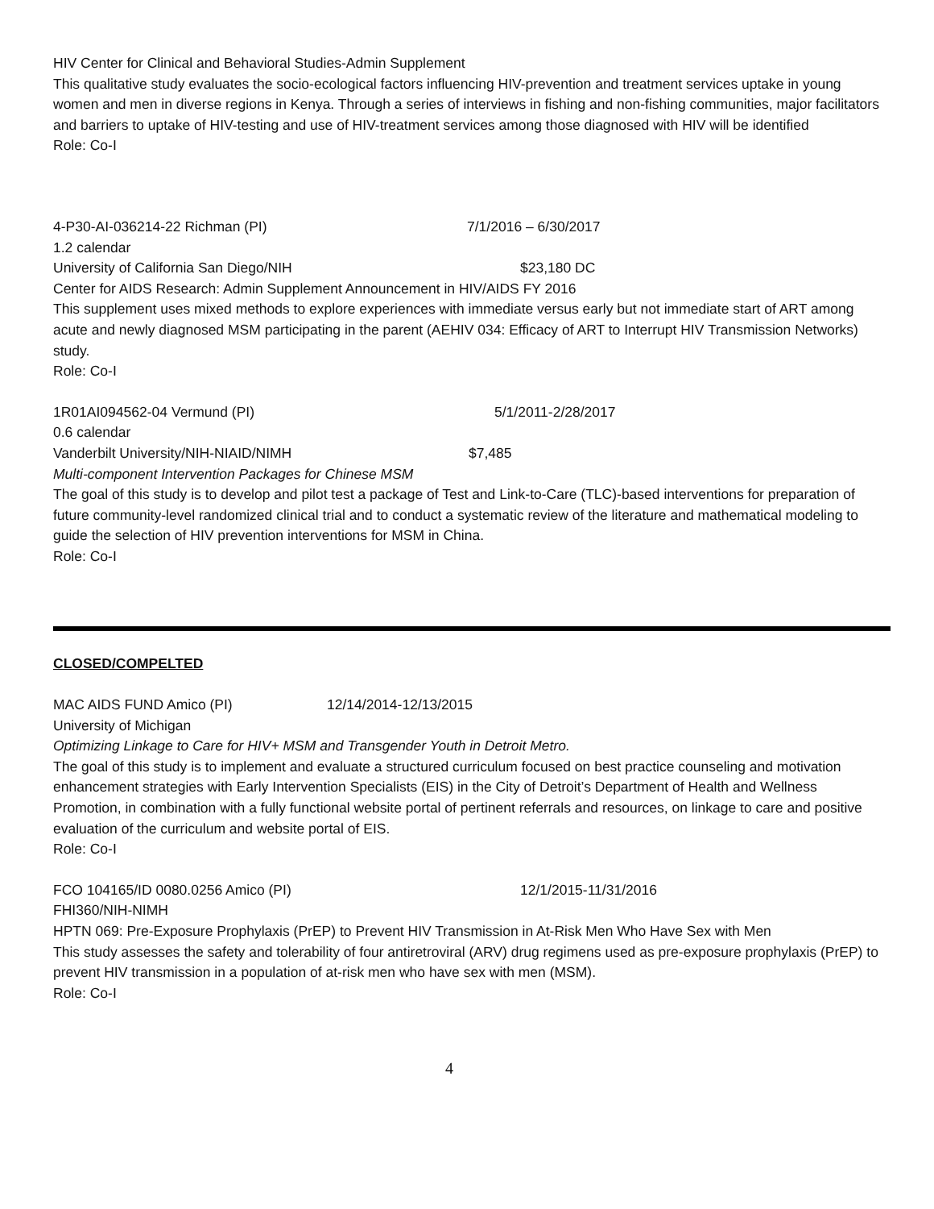HIV Center for Clinical and Behavioral Studies-Admin Supplement
This qualitative study evaluates the socio-ecological factors influencing HIV-prevention and treatment services uptake in young women and men in diverse regions in Kenya. Through a series of interviews in fishing and non-fishing communities, major facilitators and barriers to uptake of HIV-testing and use of HIV-treatment services among those diagnosed with HIV will be identified
Role: Co-I
4-P30-AI-036214-22 Richman (PI) 7/1/2016 – 6/30/2017
1.2 calendar
University of California San Diego/NIH $23,180 DC
Center for AIDS Research: Admin Supplement Announcement in HIV/AIDS FY 2016
This supplement uses mixed methods to explore experiences with immediate versus early but not immediate start of ART among acute and newly diagnosed MSM participating in the parent (AEHIV 034: Efficacy of ART to Interrupt HIV Transmission Networks) study.
Role: Co-I
1R01AI094562-04 Vermund (PI) 5/1/2011-2/28/2017
0.6 calendar
Vanderbilt University/NIH-NIAID/NIMH $7,485
Multi-component Intervention Packages for Chinese MSM
The goal of this study is to develop and pilot test a package of Test and Link-to-Care (TLC)-based interventions for preparation of future community-level randomized clinical trial and to conduct a systematic review of the literature and mathematical modeling to guide the selection of HIV prevention interventions for MSM in China.
Role: Co-I
CLOSED/COMPELTED
MAC AIDS FUND Amico (PI) 12/14/2014-12/13/2015
University of Michigan
Optimizing Linkage to Care for HIV+ MSM and Transgender Youth in Detroit Metro.
The goal of this study is to implement and evaluate a structured curriculum focused on best practice counseling and motivation enhancement strategies with Early Intervention Specialists (EIS) in the City of Detroit’s Department of Health and Wellness Promotion, in combination with a fully functional website portal of pertinent referrals and resources, on linkage to care and positive evaluation of the curriculum and website portal of EIS.
Role: Co-I
FCO 104165/ID 0080.0256 Amico (PI) 12/1/2015-11/31/2016
FHI360/NIH-NIMH
HPTN 069: Pre-Exposure Prophylaxis (PrEP) to Prevent HIV Transmission in At-Risk Men Who Have Sex with Men
This study assesses the safety and tolerability of four antiretroviral (ARV) drug regimens used as pre-exposure prophylaxis (PrEP) to prevent HIV transmission in a population of at-risk men who have sex with men (MSM).
Role: Co-I
4